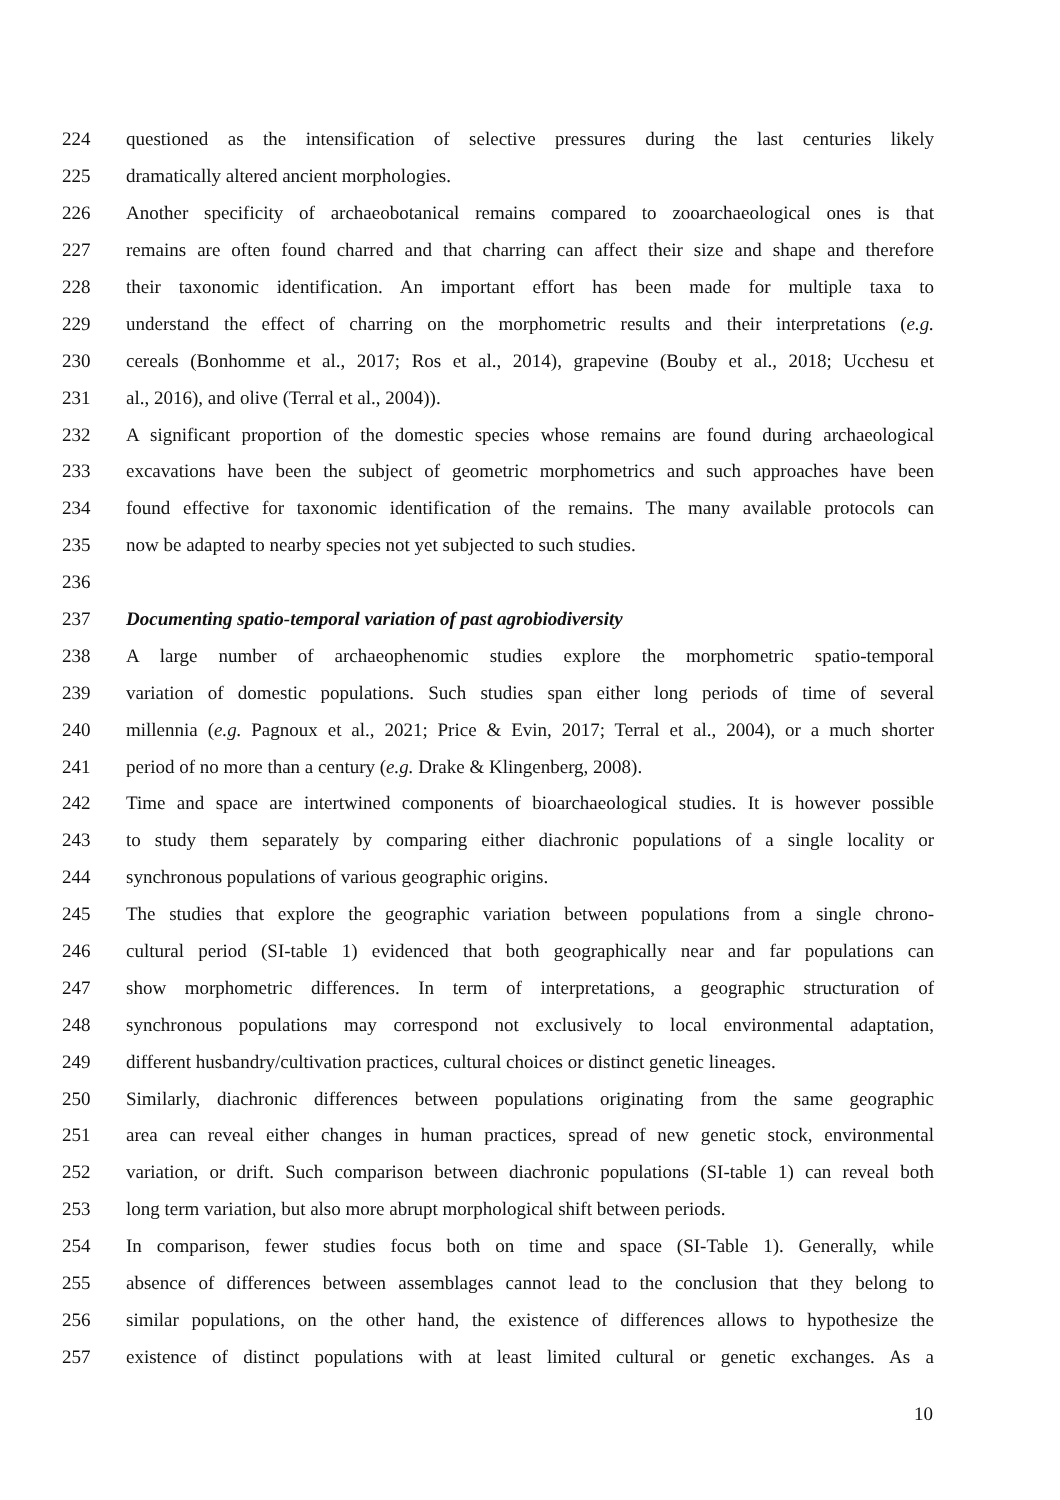224 questioned as the intensification of selective pressures during the last centuries likely
225 dramatically altered ancient morphologies.
226 Another specificity of archaeobotanical remains compared to zooarchaeological ones is that
227 remains are often found charred and that charring can affect their size and shape and therefore
228 their taxonomic identification. An important effort has been made for multiple taxa to
229 understand the effect of charring on the morphometric results and their interpretations (e.g.
230 cereals (Bonhomme et al., 2017; Ros et al., 2014), grapevine (Bouby et al., 2018; Ucchesu et
231 al., 2016), and olive (Terral et al., 2004)).
232 A significant proportion of the domestic species whose remains are found during archaeological
233 excavations have been the subject of geometric morphometrics and such approaches have been
234 found effective for taxonomic identification of the remains. The many available protocols can
235 now be adapted to nearby species not yet subjected to such studies.
236
237 Documenting spatio-temporal variation of past agrobiodiversity
238 A large number of archaeophenomic studies explore the morphometric spatio-temporal
239 variation of domestic populations. Such studies span either long periods of time of several
240 millennia (e.g. Pagnoux et al., 2021; Price & Evin, 2017; Terral et al., 2004), or a much shorter
241 period of no more than a century (e.g. Drake & Klingenberg, 2008).
242 Time and space are intertwined components of bioarchaeological studies. It is however possible
243 to study them separately by comparing either diachronic populations of a single locality or
244 synchronous populations of various geographic origins.
245 The studies that explore the geographic variation between populations from a single chrono-
246 cultural period (SI-table 1) evidenced that both geographically near and far populations can
247 show morphometric differences. In term of interpretations, a geographic structuration of
248 synchronous populations may correspond not exclusively to local environmental adaptation,
249 different husbandry/cultivation practices, cultural choices or distinct genetic lineages.
250 Similarly, diachronic differences between populations originating from the same geographic
251 area can reveal either changes in human practices, spread of new genetic stock, environmental
252 variation, or drift. Such comparison between diachronic populations (SI-table 1) can reveal both
253 long term variation, but also more abrupt morphological shift between periods.
254 In comparison, fewer studies focus both on time and space (SI-Table 1). Generally, while
255 absence of differences between assemblages cannot lead to the conclusion that they belong to
256 similar populations, on the other hand, the existence of differences allows to hypothesize the
257 existence of distinct populations with at least limited cultural or genetic exchanges. As a
10